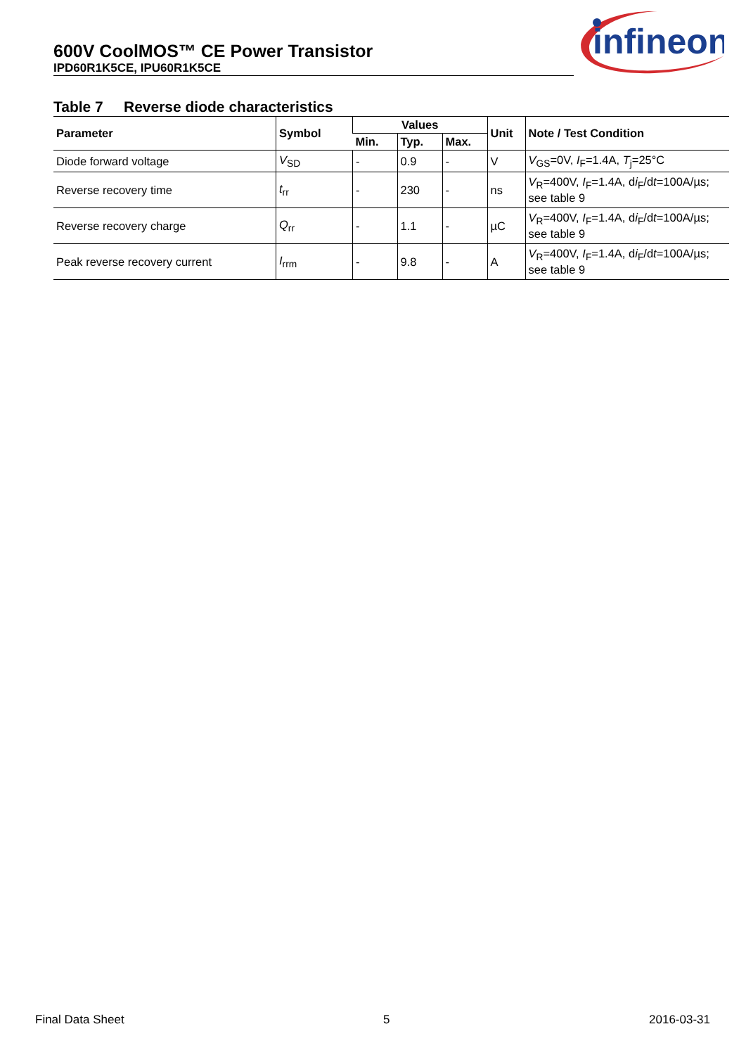600V CoolMOS™ CE Power Transistor
IPD60R1K5CE, IPU60R1K5CE
infineon
Table 7 Reverse diode characteristics
| Parameter | Symbol | Values | | | Unit | Note / Test Condition |
| --- | --- | --- | --- | --- | --- | --- |
| | | Min. | Typ. | Max. | | |
| Diode forward voltage | V<sub>SD</sub> | - | 0.9 | - | V | V<sub>GS</sub>=0V, I<sub>F</sub>=1.4A, T<sub>j</sub>=25°C |
| Reverse recovery time | t<sub>rr</sub> | - | 230 | - | ns | V<sub>R</sub>=400V, I<sub>F</sub>=1.4A, d i<sub>F</sub>/d t =100A/µs; see table 9 |
| Reverse recovery charge | Q<sub>rr</sub> | - | 1.1 | - | µC | V<sub>R</sub>=400V, I<sub>F</sub>=1.4A, d i<sub>F</sub>/d t =100A/µs; see table 9 |
| Peak reverse recovery current | I<sub>rrm</sub> | - | 9.8 | - | A | V<sub>R</sub>=400V, I<sub>F</sub>=1.4A, d i<sub>F</sub>/d t =100A/µs; see table 9 |
Final Data Sheet 5 2016-03-31